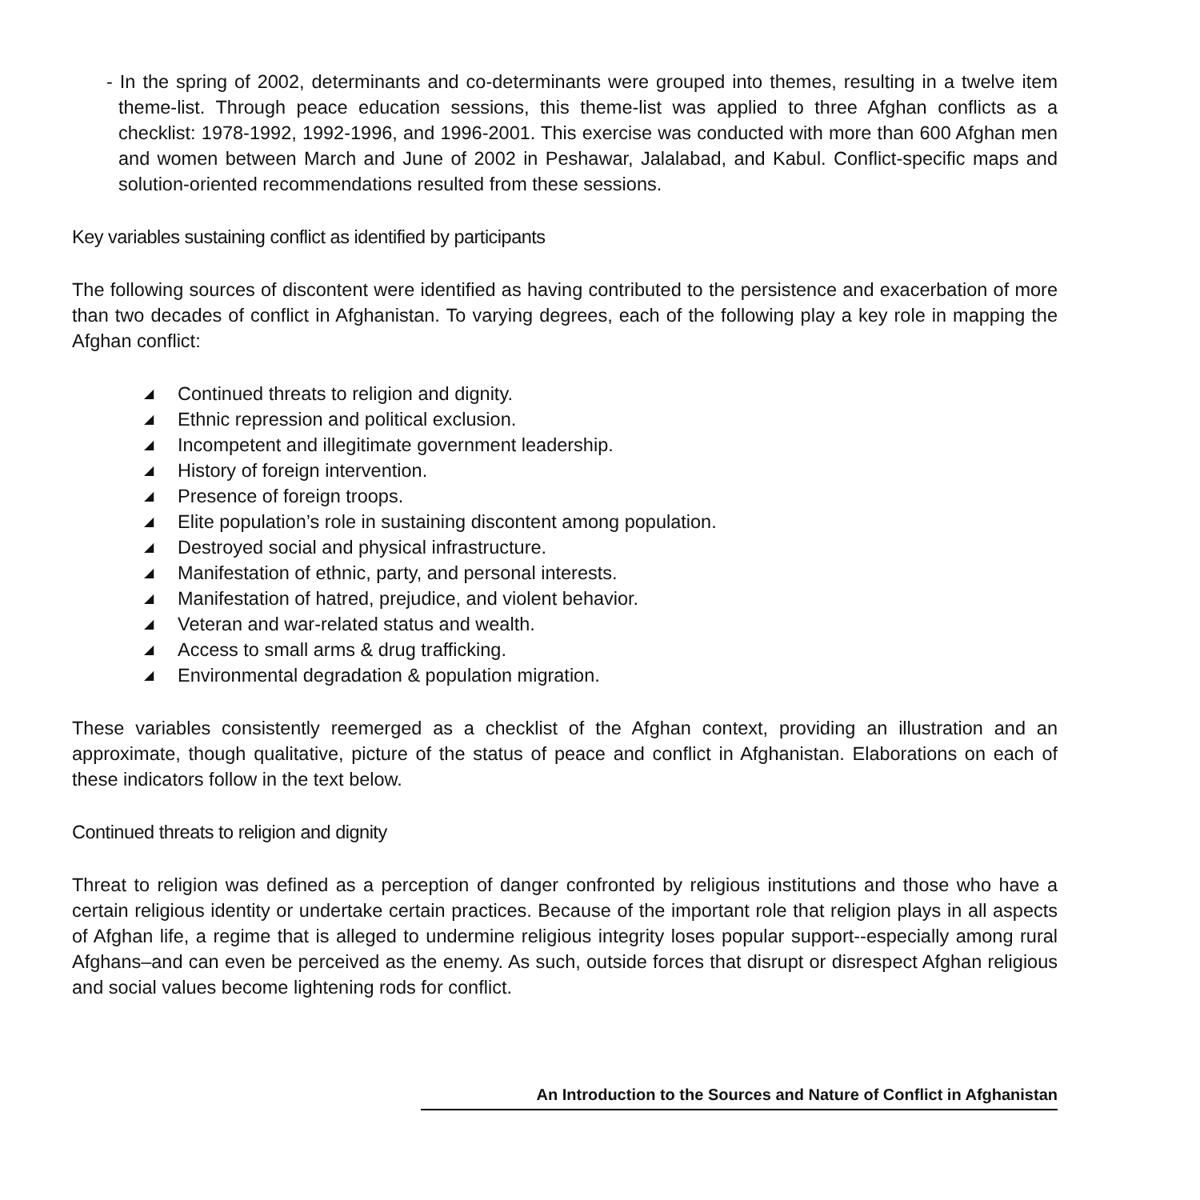- In the spring of 2002, determinants and co-determinants were grouped into themes, resulting in a twelve item theme-list. Through peace education sessions, this theme-list was applied to three Afghan conflicts as a checklist: 1978-1992, 1992-1996, and 1996-2001. This exercise was conducted with more than 600 Afghan men and women between March and June of 2002 in Peshawar, Jalalabad, and Kabul. Conflict-specific maps and solution-oriented recommendations resulted from these sessions.
Key variables sustaining conflict as identified by participants
The following sources of discontent were identified as having contributed to the persistence and exacerbation of more than two decades of conflict in Afghanistan. To varying degrees, each of the following play a key role in mapping the Afghan conflict:
◢ Continued threats to religion and dignity.
◢ Ethnic repression and political exclusion.
◢ Incompetent and illegitimate government leadership.
◢ History of foreign intervention.
◢ Presence of foreign troops.
◢ Elite population’s role in sustaining discontent among population.
◢ Destroyed social and physical infrastructure.
◢ Manifestation of ethnic, party, and personal interests.
◢ Manifestation of hatred, prejudice, and violent behavior.
◢ Veteran and war-related status and wealth.
◢ Access to small arms & drug trafficking.
◢ Environmental degradation & population migration.
These variables consistently reemerged as a checklist of the Afghan context, providing an illustration and an approximate, though qualitative, picture of the status of peace and conflict in Afghanistan. Elaborations on each of these indicators follow in the text below.
Continued threats to religion and dignity
Threat to religion was defined as a perception of danger confronted by religious institutions and those who have a certain religious identity or undertake certain practices. Because of the important role that religion plays in all aspects of Afghan life, a regime that is alleged to undermine religious integrity loses popular support--especially among rural Afghans–and can even be perceived as the enemy. As such, outside forces that disrupt or disrespect Afghan religious and social values become lightening rods for conflict.
An Introduction to the Sources and Nature of Conflict in Afghanistan